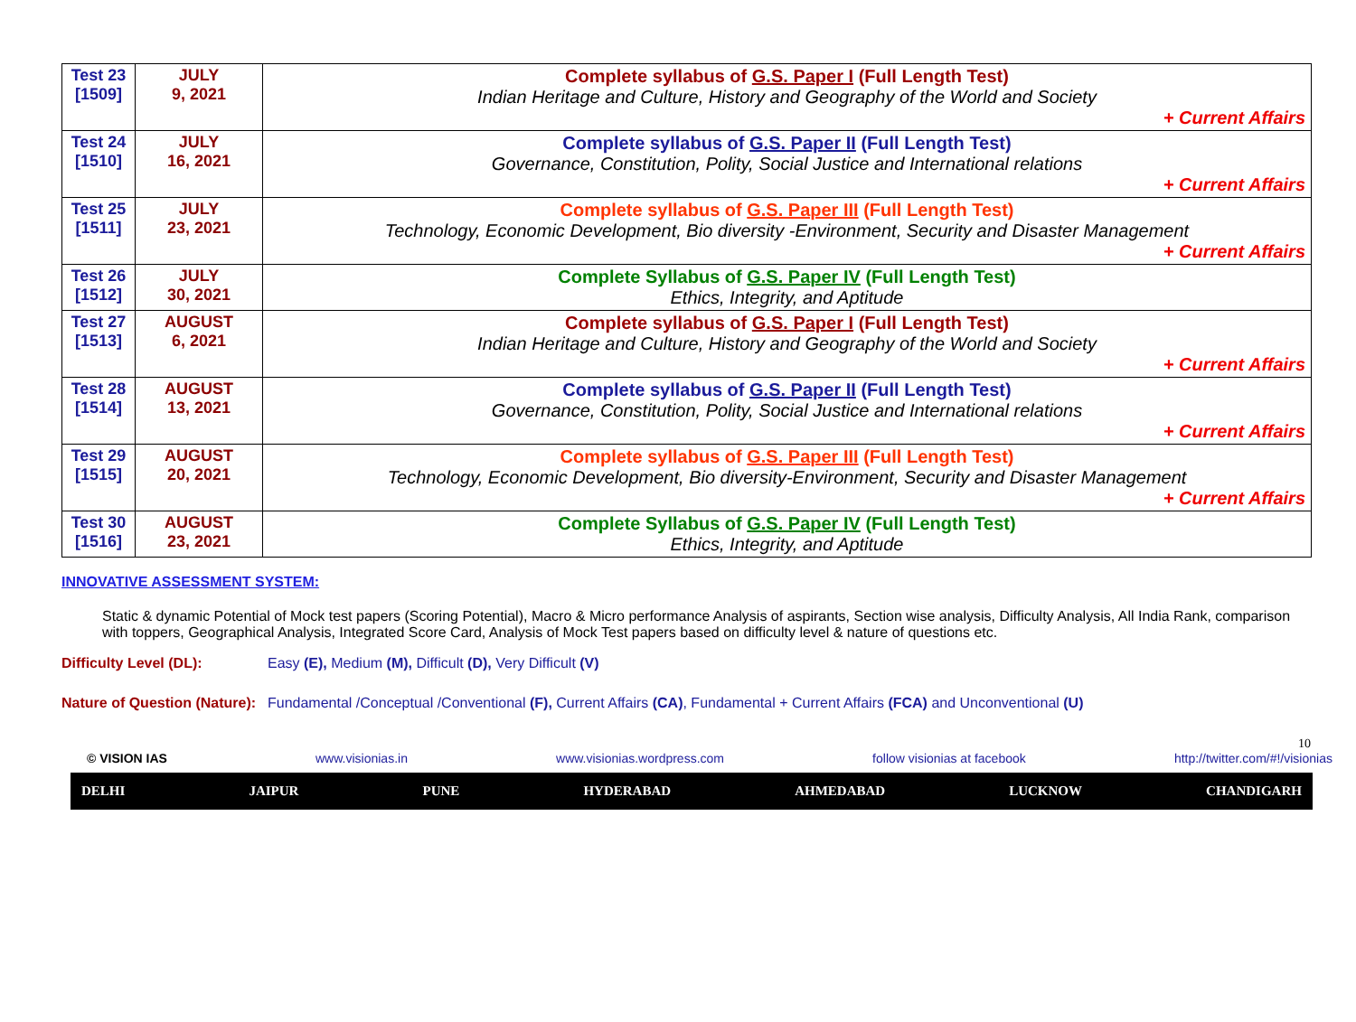| Test 23 [1509] | JULY 9, 2021 | Complete syllabus of G.S. Paper I (Full Length Test) Indian Heritage and Culture, History and Geography of the World and Society + Current Affairs |
| Test 24 [1510] | JULY 16, 2021 | Complete syllabus of G.S. Paper II (Full Length Test) Governance, Constitution, Polity, Social Justice and International relations + Current Affairs |
| Test 25 [1511] | JULY 23, 2021 | Complete syllabus of G.S. Paper III (Full Length Test) Technology, Economic Development, Bio diversity -Environment, Security and Disaster Management + Current Affairs |
| Test 26 [1512] | JULY 30, 2021 | Complete Syllabus of G.S. Paper IV (Full Length Test) Ethics, Integrity, and Aptitude |
| Test 27 [1513] | AUGUST 6, 2021 | Complete syllabus of G.S. Paper I (Full Length Test) Indian Heritage and Culture, History and Geography of the World and Society + Current Affairs |
| Test 28 [1514] | AUGUST 13, 2021 | Complete syllabus of G.S. Paper II (Full Length Test) Governance, Constitution, Polity, Social Justice and International relations + Current Affairs |
| Test 29 [1515] | AUGUST 20, 2021 | Complete syllabus of G.S. Paper III (Full Length Test) Technology, Economic Development, Bio diversity-Environment, Security and Disaster Management + Current Affairs |
| Test 30 [1516] | AUGUST 23, 2021 | Complete Syllabus of G.S. Paper IV (Full Length Test) Ethics, Integrity, and Aptitude |
INNOVATIVE ASSESSMENT SYSTEM:
Static & dynamic Potential of Mock test papers (Scoring Potential), Macro & Micro performance Analysis of aspirants, Section wise analysis, Difficulty Analysis, All India Rank, comparison with toppers, Geographical Analysis, Integrated Score Card, Analysis of Mock Test papers based on difficulty level & nature of questions etc.
Difficulty Level (DL): Easy (E), Medium (M), Difficult (D), Very Difficult (V)
Nature of Question (Nature):
Fundamental /Conceptual /Conventional (F), Current Affairs (CA), Fundamental + Current Affairs (FCA) and Unconventional (U)
10
© VISION IAS www.visionias.in www.visionias.wordpress.com follow visionias at facebook http://twitter.com/#!/visionias
DELHI JAIPUR PUNE HYDERABAD AHMEDABAD LUCKNOW CHANDIGARH